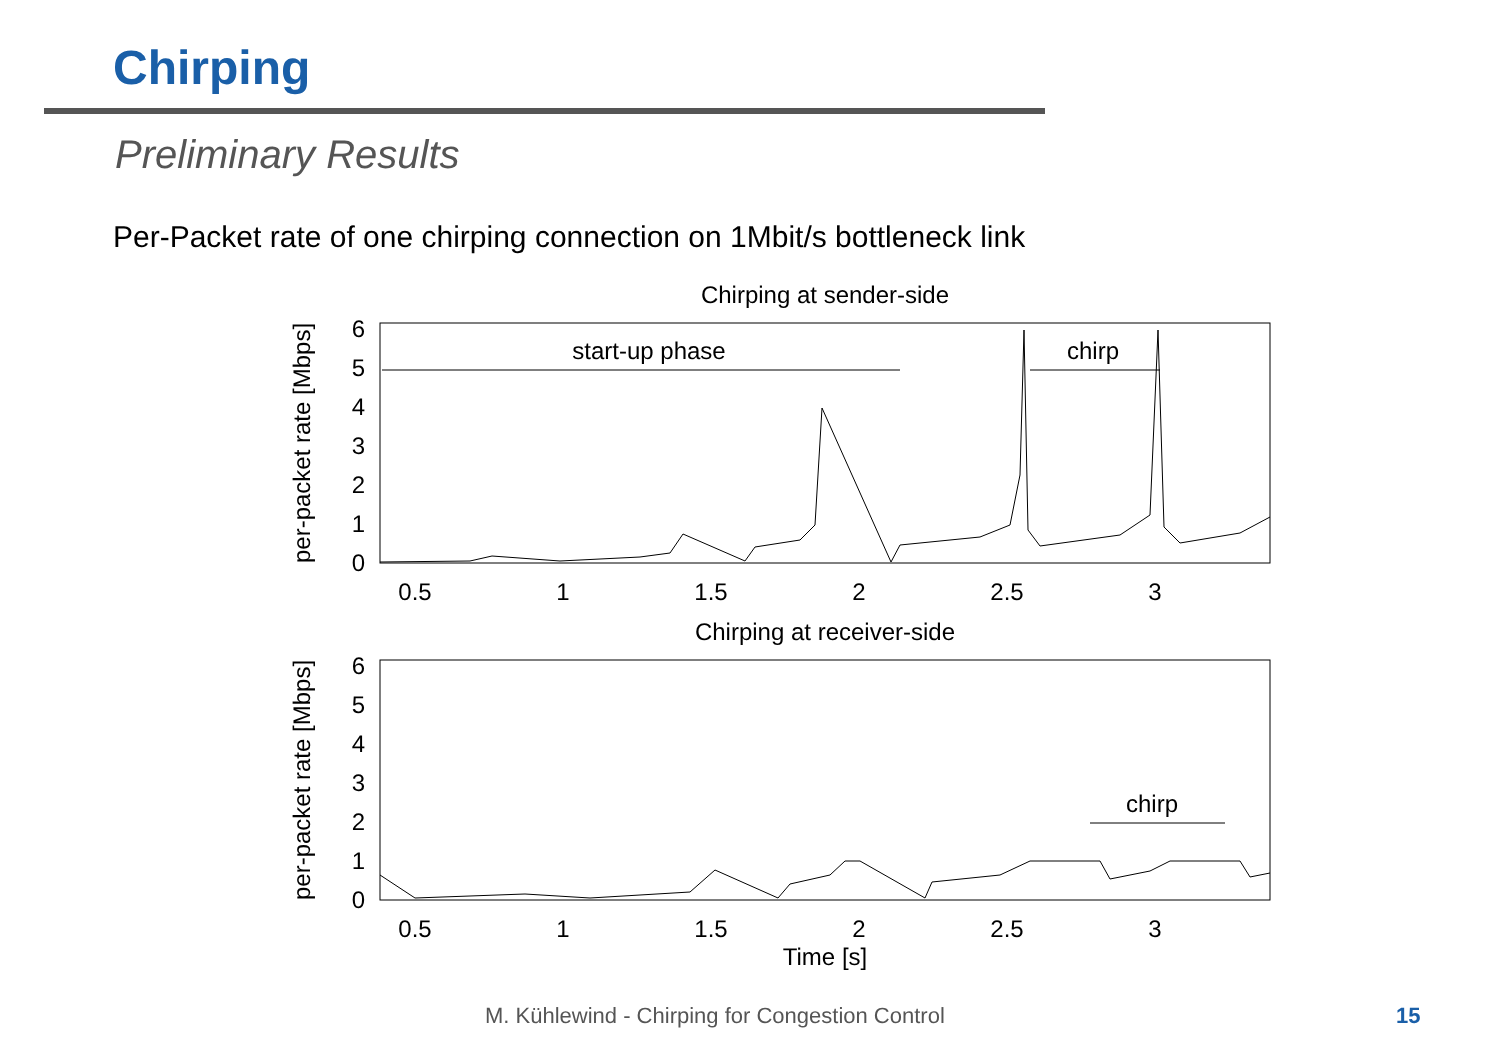Chirping
Preliminary Results
Per-Packet rate of one chirping connection on 1Mbit/s bottleneck link
Chirping at sender-side
6
5
4
3
2
1
0
0.5
1
1.5
2
2.5
3
per-packet rate [Mbps]
start-up phase
chirp
Chirping at receiver-side
6
5
4
3
2
1
0
0.5
1
1.5
2
2.5
3
per-packet rate [Mbps]
chirp
Time [s]
M. Kühlewind - Chirping for Congestion Control
15